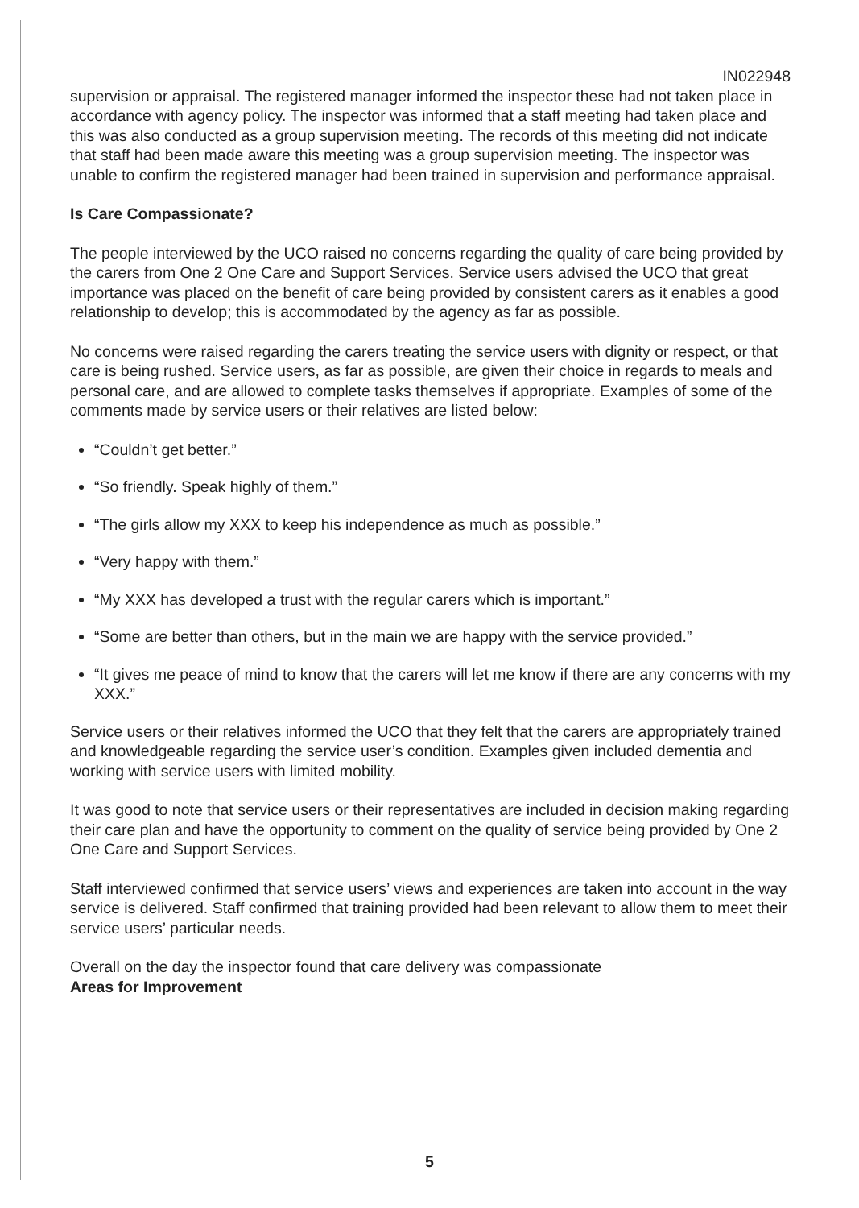IN022948
supervision or appraisal. The registered manager informed the inspector these had not taken place in accordance with agency policy. The inspector was informed that a staff meeting had taken place and this was also conducted as a group supervision meeting. The records of this meeting did not indicate that staff had been made aware this meeting was a group supervision meeting. The inspector was unable to confirm the registered manager had been trained in supervision and performance appraisal.
Is Care Compassionate?
The people interviewed by the UCO raised no concerns regarding the quality of care being provided by the carers from One 2 One Care and Support Services. Service users advised the UCO that great importance was placed on the benefit of care being provided by consistent carers as it enables a good relationship to develop; this is accommodated by the agency as far as possible.
No concerns were raised regarding the carers treating the service users with dignity or respect, or that care is being rushed. Service users, as far as possible, are given their choice in regards to meals and personal care, and are allowed to complete tasks themselves if appropriate. Examples of some of the comments made by service users or their relatives are listed below:
“Couldn’t get better.”
“So friendly. Speak highly of them.”
“The girls allow my XXX to keep his independence as much as possible.”
“Very happy with them.”
“My XXX has developed a trust with the regular carers which is important.”
“Some are better than others, but in the main we are happy with the service provided.”
“It gives me peace of mind to know that the carers will let me know if there are any concerns with my XXX.”
Service users or their relatives informed the UCO that they felt that the carers are appropriately trained and knowledgeable regarding the service user’s condition. Examples given included dementia and working with service users with limited mobility.
It was good to note that service users or their representatives are included in decision making regarding their care plan and have the opportunity to comment on the quality of service being provided by One 2 One Care and Support Services.
Staff interviewed confirmed that service users’ views and experiences are taken into account in the way service is delivered. Staff confirmed that training provided had been relevant to allow them to meet their service users’ particular needs.
Overall on the day the inspector found that care delivery was compassionate
Areas for Improvement
5